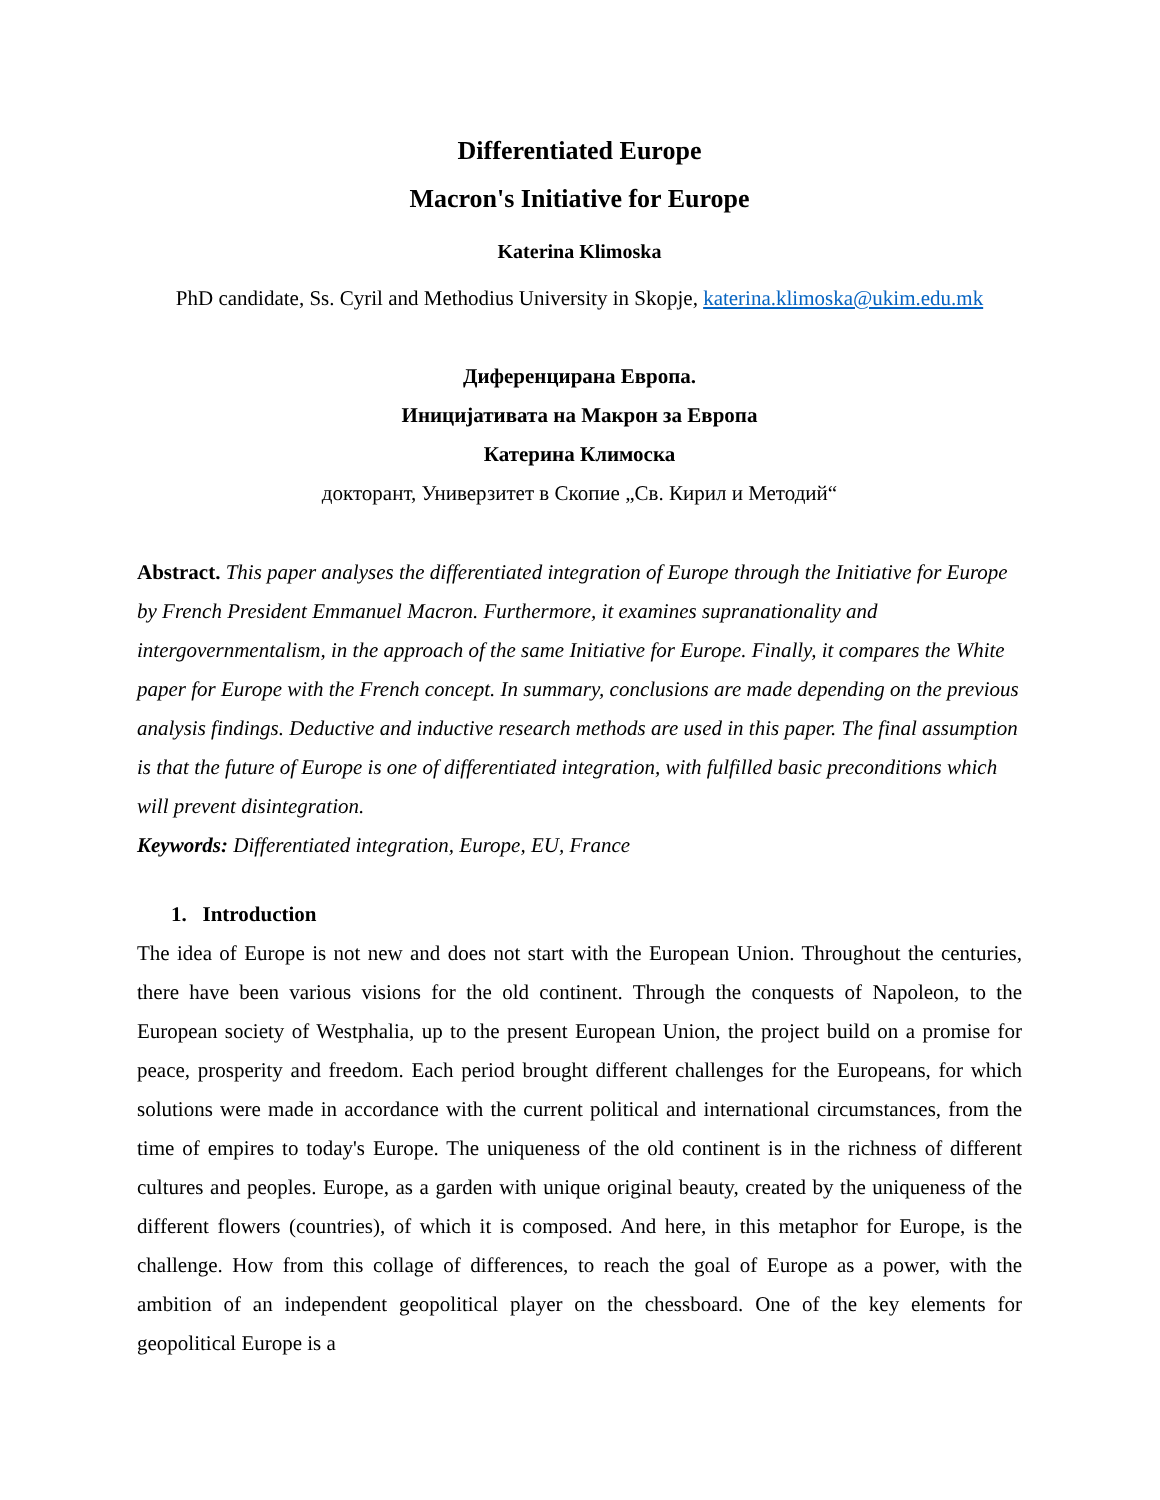Differentiated Europe
Macron's Initiative for Europe
Katerina Klimoska
PhD candidate, Ss. Cyril and Methodius University in Skopje, katerina.klimoska@ukim.edu.mk
Диференцирана Европа.
Иницијативата на Макрон за Европа
Катерина Климоска
докторант, Универзитет в Скопие „Св. Кирил и Методий“
Abstract. This paper analyses the differentiated integration of Europe through the Initiative for Europe by French President Emmanuel Macron. Furthermore, it examines supranationality and intergovernmentalism, in the approach of the same Initiative for Europe. Finally, it compares the White paper for Europe with the French concept. In summary, conclusions are made depending on the previous analysis findings. Deductive and inductive research methods are used in this paper. The final assumption is that the future of Europe is one of differentiated integration, with fulfilled basic preconditions which will prevent disintegration.
Keywords: Differentiated integration, Europe, EU, France
1. Introduction
The idea of Europe is not new and does not start with the European Union. Throughout the centuries, there have been various visions for the old continent. Through the conquests of Napoleon, to the European society of Westphalia, up to the present European Union, the project build on a promise for peace, prosperity and freedom. Each period brought different challenges for the Europeans, for which solutions were made in accordance with the current political and international circumstances, from the time of empires to today's Europe. The uniqueness of the old continent is in the richness of different cultures and peoples. Europe, as a garden with unique original beauty, created by the uniqueness of the different flowers (countries), of which it is composed. And here, in this metaphor for Europe, is the challenge. How from this collage of differences, to reach the goal of Europe as a power, with the ambition of an independent geopolitical player on the chessboard. One of the key elements for geopolitical Europe is a